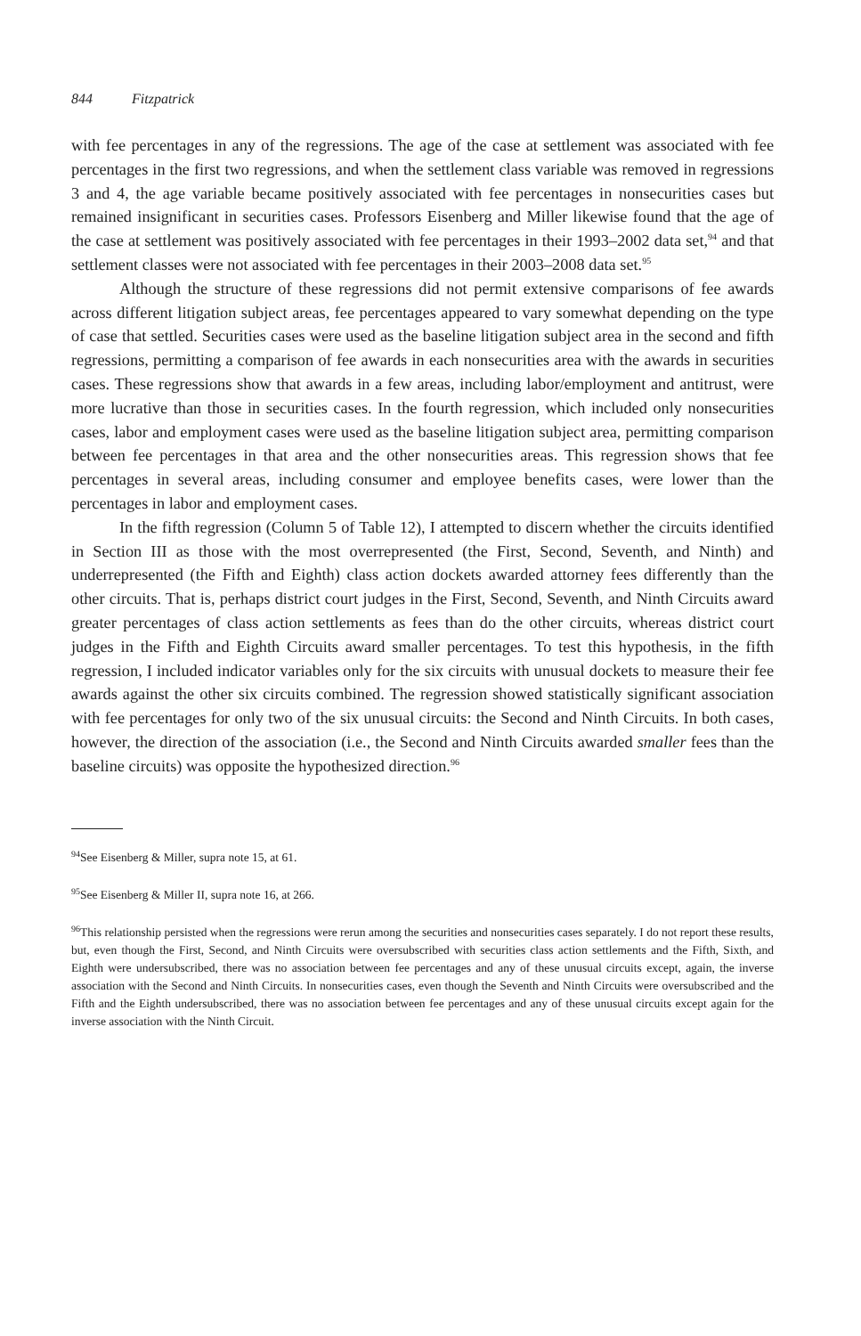844 Fitzpatrick
with fee percentages in any of the regressions. The age of the case at settlement was associated with fee percentages in the first two regressions, and when the settlement class variable was removed in regressions 3 and 4, the age variable became positively associated with fee percentages in nonsecurities cases but remained insignificant in securities cases. Professors Eisenberg and Miller likewise found that the age of the case at settlement was positively associated with fee percentages in their 1993–2002 data set,<sup>94</sup> and that settlement classes were not associated with fee percentages in their 2003–2008 data set.<sup>95</sup>
Although the structure of these regressions did not permit extensive comparisons of fee awards across different litigation subject areas, fee percentages appeared to vary somewhat depending on the type of case that settled. Securities cases were used as the baseline litigation subject area in the second and fifth regressions, permitting a comparison of fee awards in each nonsecurities area with the awards in securities cases. These regressions show that awards in a few areas, including labor/employment and antitrust, were more lucrative than those in securities cases. In the fourth regression, which included only nonsecurities cases, labor and employment cases were used as the baseline litigation subject area, permitting comparison between fee percentages in that area and the other nonsecurities areas. This regression shows that fee percentages in several areas, including consumer and employee benefits cases, were lower than the percentages in labor and employment cases.
In the fifth regression (Column 5 of Table 12), I attempted to discern whether the circuits identified in Section III as those with the most overrepresented (the First, Second, Seventh, and Ninth) and underrepresented (the Fifth and Eighth) class action dockets awarded attorney fees differently than the other circuits. That is, perhaps district court judges in the First, Second, Seventh, and Ninth Circuits award greater percentages of class action settlements as fees than do the other circuits, whereas district court judges in the Fifth and Eighth Circuits award smaller percentages. To test this hypothesis, in the fifth regression, I included indicator variables only for the six circuits with unusual dockets to measure their fee awards against the other six circuits combined. The regression showed statistically significant association with fee percentages for only two of the six unusual circuits: the Second and Ninth Circuits. In both cases, however, the direction of the association (i.e., the Second and Ninth Circuits awarded smaller fees than the baseline circuits) was opposite the hypothesized direction.<sup>96</sup>
<sup>94</sup> See Eisenberg & Miller, supra note 15, at 61.
<sup>95</sup> See Eisenberg & Miller II, supra note 16, at 266.
<sup>96</sup> This relationship persisted when the regressions were rerun among the securities and nonsecurities cases separately. I do not report these results, but, even though the First, Second, and Ninth Circuits were oversubscribed with securities class action settlements and the Fifth, Sixth, and Eighth were undersubscribed, there was no association between fee percentages and any of these unusual circuits except, again, the inverse association with the Second and Ninth Circuits. In nonsecurities cases, even though the Seventh and Ninth Circuits were oversubscribed and the Fifth and the Eighth undersubscribed, there was no association between fee percentages and any of these unusual circuits except again for the inverse association with the Ninth Circuit.